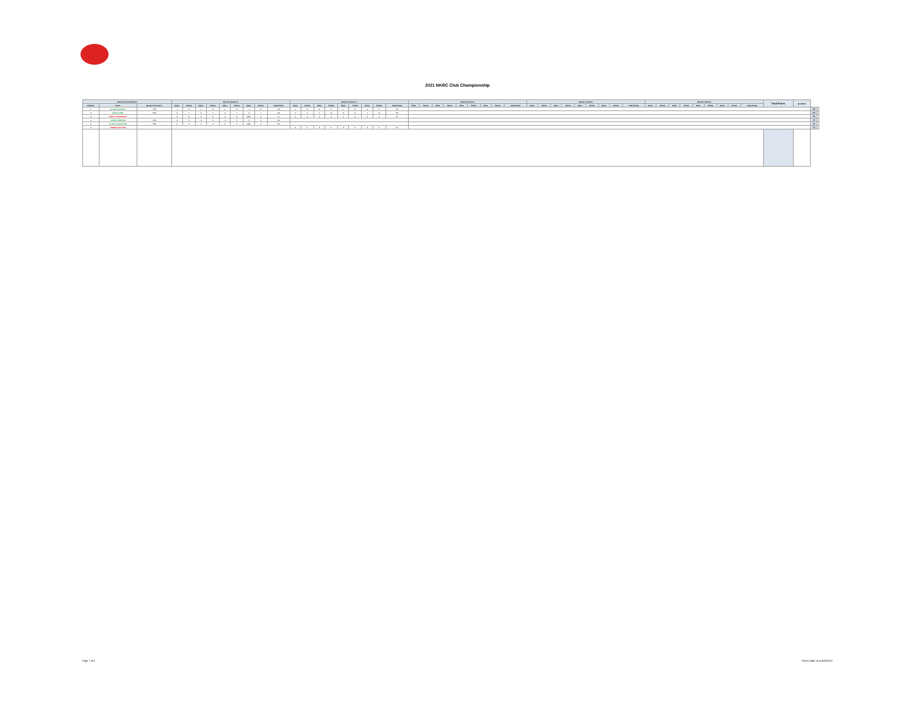2021 NKRC Club Championship
| TaG Restricted Medium | | | Round 1 Entries 5 | | | | | | | | | Round 2 Entries 4 | | | | | | | | | Round 3 Entries | | | | | | | | | Round 4 Entries | | | | | | | | | Round 5 Entries | | | | | | | | | Total Points | Qualified | | |
| --- | --- | --- | --- | --- | --- | --- | --- | --- | --- | --- | --- | --- | --- | --- | --- | --- | --- | --- | --- | --- | --- | --- | --- | --- | --- | --- | --- | --- | --- | --- | --- | --- | --- | --- | --- | --- | --- | --- | --- | --- | --- | --- | --- | --- | --- | --- | --- | --- | --- | --- | --- |
| Position | Name | Member from Rd 1 | Place | Points | Place | Points | Place | Points | Place | Points | Total Points | Place | Points | Place | Points | Place | Points | Place | Points | Total Points | Place | Points | Place | Points | Place | Points | Place | Points | Total Points | Place | Points | Place | Points | Place | Points | Place | Points | Total Points | Place | Points | Place | Points | Place | Points | Place | Points | Total Points | | | | |
| 1 | JACOB MACNEILL | YES | 1 | 9 | 1 | 9 | 1 | 9 | 1 | 9 | 36 | 1 | 8 | 2 | 6 | 1 | 8 | 2 | 6 | 28 | | | | | | | | | | | | | | | | | | | | | | | | | | | | | | 64 | |
| 2 | MACK FORD | YES | 2 | 7 | 2 | 7 | 2 | 7 | 2 | 7 | 28 | 2 | 6 | 1 | 8 | 2 | 6 | 1 | 8 | 28 | | | | | | | | | | | | | | | | | | | | | | | | | | | | | | 56 | |
| 3 | BRETT THOMPSON | | 3 | 6 | 4 | 5 | 4 | 6 | DNF | 0 | 17 | 4 | 4 | 4 | 4 | 4 | 4 | 4 | 4 | 16 | | | | | | | | | | | | | | | | | | | | | | | | | | | | | | 33 | |
| 4 | CHRIS LUBBENS | YES | 4 | 5 | 3 | 6 | 4 | 5 | 3 | 6 | 22 | | | | | | | | | | | | | | | | | | | | | | | | | | | | | | | | | | | | | | | 22 | |
| 5 | ALLEN LANCASTER | YES | 5 | 4 | 5 | 4 | 5 | 4 | DNF | 0 | 12 | | | | | | | | | | | | | | | | | | | | | | | | | | | | | | | | | | | | | | | 12 | |
| 6 | ROBERT POTTER | | | | | | | | | | | 3 | 5 | 3 | 5 | 3 | 5 | 3 | 5 | 20 | | | | | | | | | | | | | | | | | | | | | | | | | | | | | | 20 | |
Page 7 of 8 Points Table as at 4/05/2022